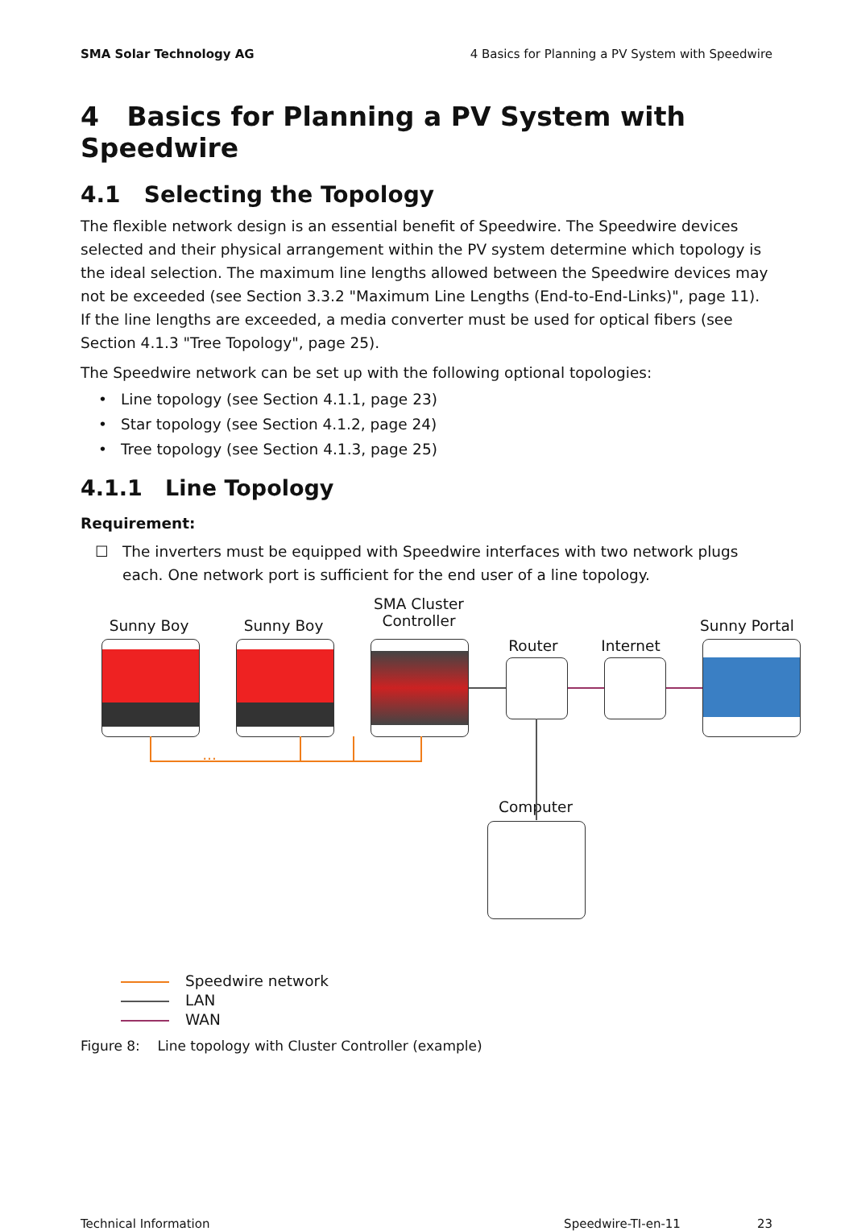SMA Solar Technology AG 4 Basics for Planning a PV System with Speedwire
4 Basics for Planning a PV System with Speedwire
4.1 Selecting the Topology
The flexible network design is an essential benefit of Speedwire. The Speedwire devices selected and their physical arrangement within the PV system determine which topology is the ideal selection. The maximum line lengths allowed between the Speedwire devices may not be exceeded (see Section 3.3.2 "Maximum Line Lengths (End-to-End-Links)", page 11). If the line lengths are exceeded, a media converter must be used for optical fibers (see Section 4.1.3 "Tree Topology", page 25).
The Speedwire network can be set up with the following optional topologies:
• Line topology (see Section 4.1.1, page 23)
• Star topology (see Section 4.1.2, page 24)
• Tree topology (see Section 4.1.3, page 25)
4.1.1 Line Topology
Requirement:
☐ The inverters must be equipped with Speedwire interfaces with two network plugs each. One network port is sufficient for the end user of a line topology.
Sunny Boy Sunny Boy
SMA Cluster Controller
Router
Internet
Sunny Portal
Computer
...
Speedwire network
LAN
WAN
Figure 8: Line topology with Cluster Controller (example)
Technical Information Speedwire-TI-en-11 23